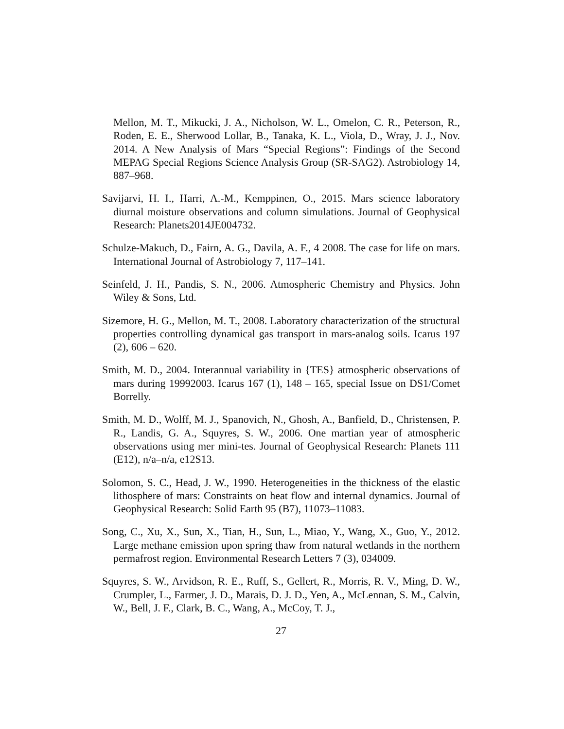Mellon, M. T., Mikucki, J. A., Nicholson, W. L., Omelon, C. R., Peterson, R., Roden, E. E., Sherwood Lollar, B., Tanaka, K. L., Viola, D., Wray, J. J., Nov. 2014. A New Analysis of Mars “Special Regions”: Findings of the Second MEPAG Special Regions Science Analysis Group (SR-SAG2). Astrobiology 14, 887–968.
Savijarvi, H. I., Harri, A.-M., Kemppinen, O., 2015. Mars science laboratory diurnal moisture observations and column simulations. Journal of Geophysical Research: Planets2014JE004732.
Schulze-Makuch, D., Fairn, A. G., Davila, A. F., 4 2008. The case for life on mars. International Journal of Astrobiology 7, 117–141.
Seinfeld, J. H., Pandis, S. N., 2006. Atmospheric Chemistry and Physics. John Wiley & Sons, Ltd.
Sizemore, H. G., Mellon, M. T., 2008. Laboratory characterization of the structural properties controlling dynamical gas transport in mars-analog soils. Icarus 197 (2), 606 – 620.
Smith, M. D., 2004. Interannual variability in {TES} atmospheric observations of mars during 19992003. Icarus 167 (1), 148 – 165, special Issue on DS1/Comet Borrelly.
Smith, M. D., Wolff, M. J., Spanovich, N., Ghosh, A., Banfield, D., Christensen, P. R., Landis, G. A., Squyres, S. W., 2006. One martian year of atmospheric observations using mer mini-tes. Journal of Geophysical Research: Planets 111 (E12), n/a–n/a, e12S13.
Solomon, S. C., Head, J. W., 1990. Heterogeneities in the thickness of the elastic lithosphere of mars: Constraints on heat flow and internal dynamics. Journal of Geophysical Research: Solid Earth 95 (B7), 11073–11083.
Song, C., Xu, X., Sun, X., Tian, H., Sun, L., Miao, Y., Wang, X., Guo, Y., 2012. Large methane emission upon spring thaw from natural wetlands in the northern permafrost region. Environmental Research Letters 7 (3), 034009.
Squyres, S. W., Arvidson, R. E., Ruff, S., Gellert, R., Morris, R. V., Ming, D. W., Crumpler, L., Farmer, J. D., Marais, D. J. D., Yen, A., McLennan, S. M., Calvin, W., Bell, J. F., Clark, B. C., Wang, A., McCoy, T. J.,
27